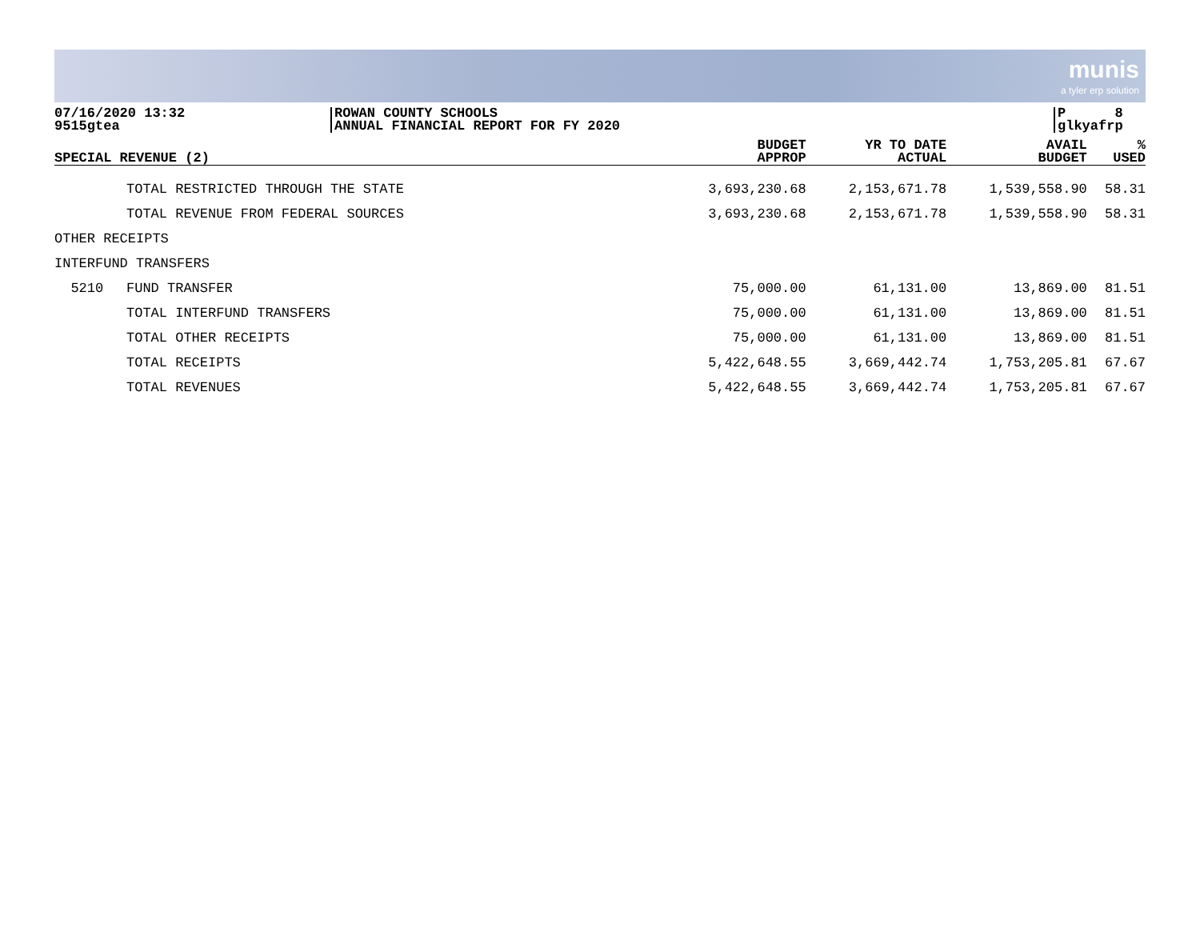munis a tyler erp solution
07/16/2020 13:32
9515gtea
ROWAN COUNTY SCHOOLS
ANNUAL FINANCIAL REPORT FOR FY 2020
P 8
glkyafrp
| SPECIAL REVENUE (2) | | BUDGET APPROP | YR TO DATE ACTUAL | AVAIL BUDGET | % USED |
| --- | --- | --- | --- | --- | --- |
| | TOTAL RESTRICTED THROUGH THE STATE | 3,693,230.68 | 2,153,671.78 | 1,539,558.90 | 58.31 |
| | TOTAL REVENUE FROM FEDERAL SOURCES | 3,693,230.68 | 2,153,671.78 | 1,539,558.90 | 58.31 |
| OTHER RECEIPTS | | | | | |
| INTERFUND TRANSFERS | | | | | |
| 5210 | FUND TRANSFER | 75,000.00 | 61,131.00 | 13,869.00 | 81.51 |
| | TOTAL INTERFUND TRANSFERS | 75,000.00 | 61,131.00 | 13,869.00 | 81.51 |
| | TOTAL OTHER RECEIPTS | 75,000.00 | 61,131.00 | 13,869.00 | 81.51 |
| | TOTAL RECEIPTS | 5,422,648.55 | 3,669,442.74 | 1,753,205.81 | 67.67 |
| | TOTAL REVENUES | 5,422,648.55 | 3,669,442.74 | 1,753,205.81 | 67.67 |